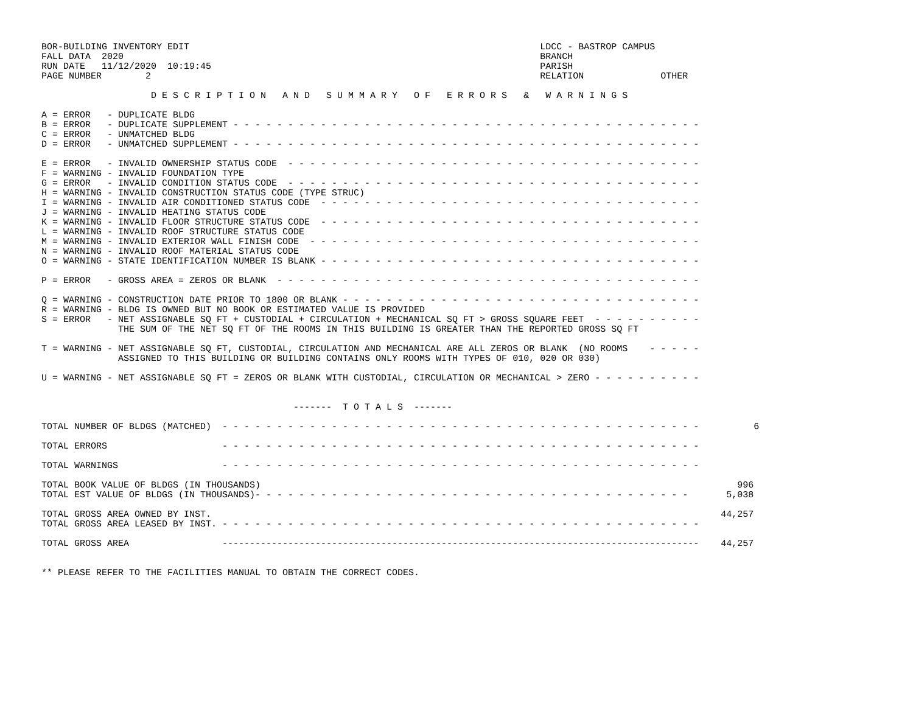BOR-BUILDING INVENTORY EDIT                                                                LDCC - BASTROP CAMPUS
FALL DATA  2020                                                                            BRANCH
RUN DATE   11/12/2020  10:19:45                                                            PARISH
PAGE NUMBER        2                                                                       RELATION              OTHER

                    D E S C R I P T I O N   A N D   S U M M A R Y   O F   E R R O R S   &   W A R N I N G S

A = ERROR   - DUPLICATE BLDG
B = ERROR   - DUPLICATE SUPPLEMENT - - - - - - - - - - - - - - - - - - - - - - - - - - - - - - - - - - - - - - - - - - -
C = ERROR   - UNMATCHED BLDG
D = ERROR   - UNMATCHED SUPPLEMENT - - - - - - - - - - - - - - - - - - - - - - - - - - - - - - - - - - - - - - - - - - -

E = ERROR   - INVALID OWNERSHIP STATUS CODE  - - - - - - - - - - - - - - - - - - - - - - - - - - - - - - - - - - - - - -
F = WARNING - INVALID FOUNDATION TYPE
G = ERROR   - INVALID CONDITION STATUS CODE  - - - - - - - - - - - - - - - - - - - - - - - - - - - - - - - - - - - - - -
H = WARNING - INVALID CONSTRUCTION STATUS CODE (TYPE STRUC)
I = WARNING - INVALID AIR CONDITIONED STATUS CODE  - - - - - - - - - - - - - - - - - - - - - - - - - - - - - - - - - - -
J = WARNING - INVALID HEATING STATUS CODE
K = WARNING - INVALID FLOOR STRUCTURE STATUS CODE  - - - - - - - - - - - - - - - - - - - - - - - - - - - - - - - - - - -
L = WARNING - INVALID ROOF STRUCTURE STATUS CODE
M = WARNING - INVALID EXTERIOR WALL FINISH CODE  - - - - - - - - - - - - - - - - - - - - - - - - - - - - - - - - - - - -
N = WARNING - INVALID ROOF MATERIAL STATUS CODE
O = WARNING - STATE IDENTIFICATION NUMBER IS BLANK - - - - - - - - - - - - - - - - - - - - - - - - - - - - - - - - - - -

P = ERROR   - GROSS AREA = ZEROS OR BLANK  - - - - - - - - - - - - - - - - - - - - - - - - - - - - - - - - - - - - - - -

Q = WARNING - CONSTRUCTION DATE PRIOR TO 1800 OR BLANK - - - - - - - - - - - - - - - - - - - - - - - - - - - - - - - - -
R = WARNING - BLDG IS OWNED BUT NO BOOK OR ESTIMATED VALUE IS PROVIDED
S = ERROR   - NET ASSIGNABLE SQ FT + CUSTODIAL + CIRCULATION + MECHANICAL SQ FT > GROSS SQUARE FEET  - - - - - - - - - -
              THE SUM OF THE NET SQ FT OF THE ROOMS IN THIS BUILDING IS GREATER THAN THE REPORTED GROSS SQ FT

T = WARNING - NET ASSIGNABLE SQ FT, CUSTODIAL, CIRCULATION AND MECHANICAL ARE ALL ZEROS OR BLANK  (NO ROOMS    - - - - -
              ASSIGNED TO THIS BUILDING OR BUILDING CONTAINS ONLY ROOMS WITH TYPES OF 010, 020 OR 030)

U = WARNING - NET ASSIGNABLE SQ FT = ZEROS OR BLANK WITH CUSTODIAL, CIRCULATION OR MECHANICAL > ZERO - - - - - - - - - -


                                              -------  T O T A L S  -------

TOTAL NUMBER OF BLDGS (MATCHED)  - - - - - - - - - - - - - - - - - - - - - - - - - - - - - - - - - - - - - - - - - - - -          6

TOTAL ERRORS                     - - - - - - - - - - - - - - - - - - - - - - - - - - - - - - - - - - - - - - - - - - - -

TOTAL WARNINGS                   - - - - - - - - - - - - - - - - - - - - - - - - - - - - - - - - - - - - - - - - - - - -

TOTAL BOOK VALUE OF BLDGS (IN THOUSANDS)                                                                                       996
TOTAL EST VALUE OF BLDGS (IN THOUSANDS)- - - - - - - - - - - - - - - - - - - - - - - - - - - - - - - - - - - - - - - -       5,038

TOTAL GROSS AREA OWNED BY INST.                                                                                             44,257
TOTAL GROSS AREA LEASED BY INST. - - - - - - - - - - - - - - - - - - - - - - - - - - - - - - - - - - - - - - - - - - - -

TOTAL GROSS AREA                 ---------------------------------------------------------------------------------------    44,257


** PLEASE REFER TO THE FACILITIES MANUAL TO OBTAIN THE CORRECT CODES.